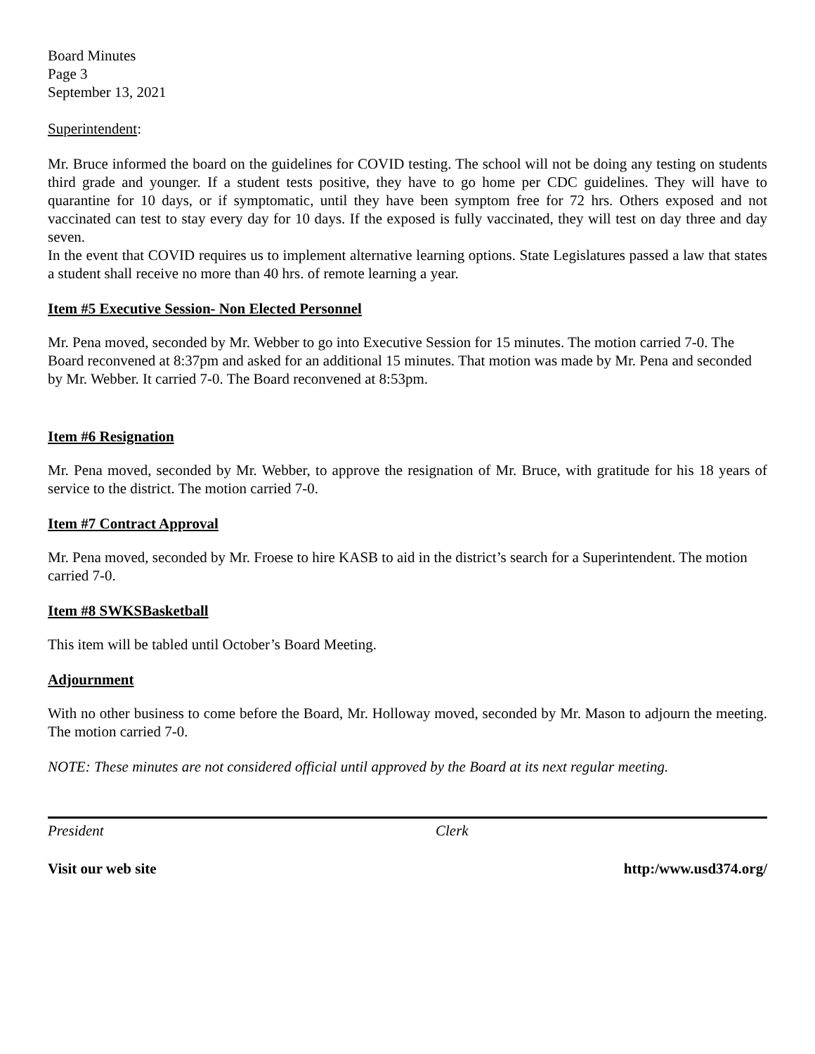Board Minutes
Page 3
September 13, 2021
Superintendent:
Mr. Bruce informed the board on the guidelines for COVID testing. The school will not be doing any testing on students third grade and younger. If a student tests positive, they have to go home per CDC guidelines. They will have to quarantine for 10 days, or if symptomatic, until they have been symptom free for 72 hrs. Others exposed and not vaccinated can test to stay every day for 10 days. If the exposed is fully vaccinated, they will test on day three and day seven.
In the event that COVID requires us to implement alternative learning options. State Legislatures passed a law that states a student shall receive no more than 40 hrs. of remote learning a year.
Item #5 Executive Session- Non Elected Personnel
Mr. Pena moved, seconded by Mr. Webber to go into Executive Session for 15 minutes. The motion carried 7-0. The Board reconvened at 8:37pm and asked for an additional 15 minutes. That motion was made by Mr. Pena and seconded by Mr. Webber. It carried 7-0. The Board reconvened at 8:53pm.
Item #6 Resignation
Mr. Pena moved, seconded by Mr. Webber, to approve the resignation of Mr. Bruce, with gratitude for his 18 years of service to the district. The motion carried 7-0.
Item #7 Contract Approval
Mr. Pena moved, seconded by Mr. Froese to hire KASB to aid in the district’s search for a Superintendent. The motion carried 7-0.
Item #8 SWKSBasketball
This item will be tabled until October’s Board Meeting.
Adjournment
With no other business to come before the Board, Mr. Holloway moved, seconded by Mr. Mason to adjourn the meeting. The motion carried 7-0.
NOTE: These minutes are not considered official until approved by the Board at its next regular meeting.
President Clerk
Visit our web site http:/www.usd374.org/